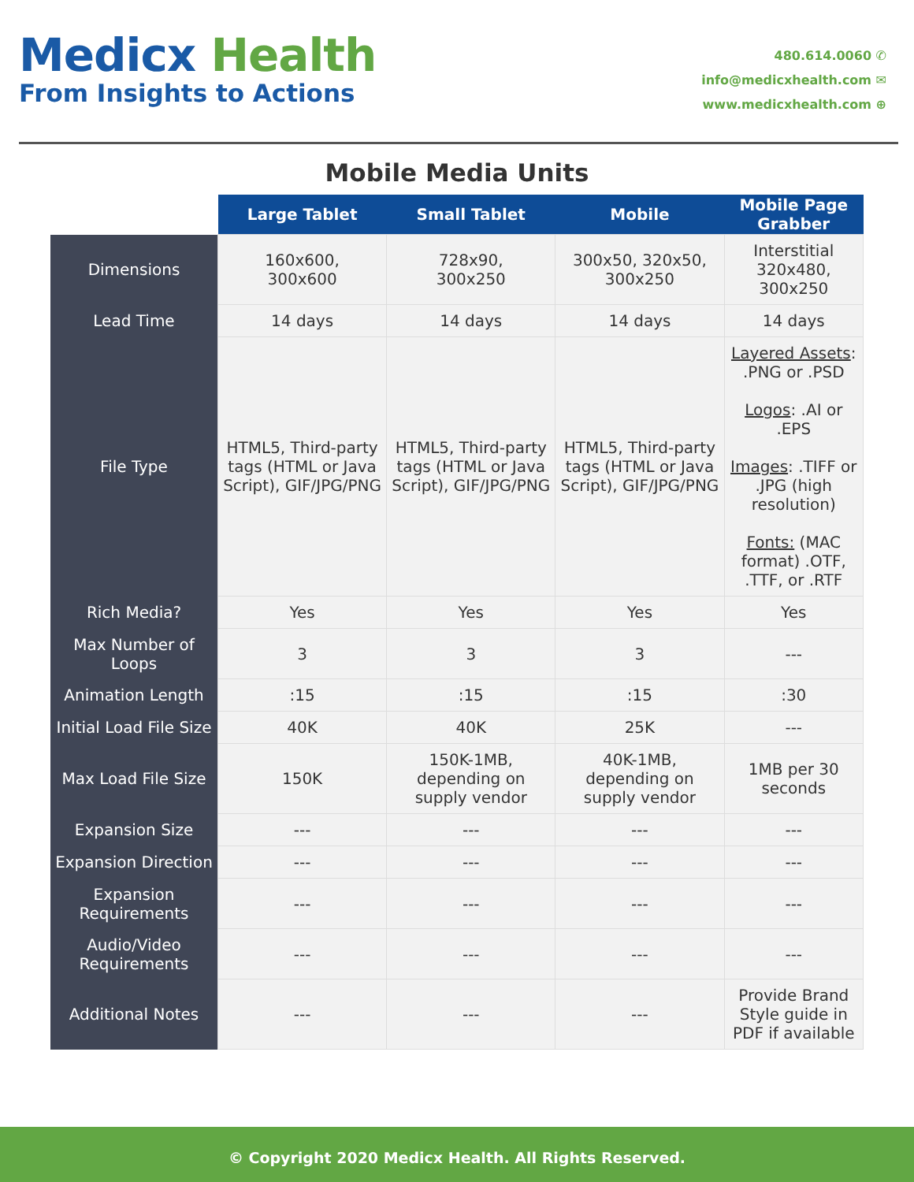Medicx Health
From Insights to Actions
480.614.0060 ✆
info@medicxhealth.com ✉
www.medicxhealth.com ⊕
Mobile Media Units
| | Large Tablet | Small Tablet | Mobile | Mobile Page Grabber |
| --- | --- | --- | --- | --- |
| Dimensions | 160x600, 300x600 | 728x90, 300x250 | 300x50, 320x50, 300x250 | Interstitial 320x480, 300x250 |
| Lead Time | 14 days | 14 days | 14 days | 14 days |
| File Type | HTML5, Third-party tags (HTML or Java Script), GIF/JPG/PNG | HTML5, Third-party tags (HTML or Java Script), GIF/JPG/PNG | HTML5, Third-party tags (HTML or Java Script), GIF/JPG/PNG | Layered Assets : .PNG or .PSD Logos : .AI or .EPS Images : .TIFF or .JPG (high resolution) Fonts: (MAC format) .OTF, .TTF, or .RTF |
| Rich Media? | Yes | Yes | Yes | Yes |
| Max Number of Loops | 3 | 3 | 3 | --- |
| Animation Length | :15 | :15 | :15 | :30 |
| Initial Load File Size | 40K | 40K | 25K | --- |
| Max Load File Size | 150K | 150K-1MB, depending on supply vendor | 40K-1MB, depending on supply vendor | 1MB per 30 seconds |
| Expansion Size | --- | --- | --- | --- |
| Expansion Direction | --- | --- | --- | --- |
| Expansion Requirements | --- | --- | --- | --- |
| Audio/Video Requirements | --- | --- | --- | --- |
| Additional Notes | --- | --- | --- | Provide Brand Style guide in PDF if available |
© Copyright 2020 Medicx Health. All Rights Reserved.